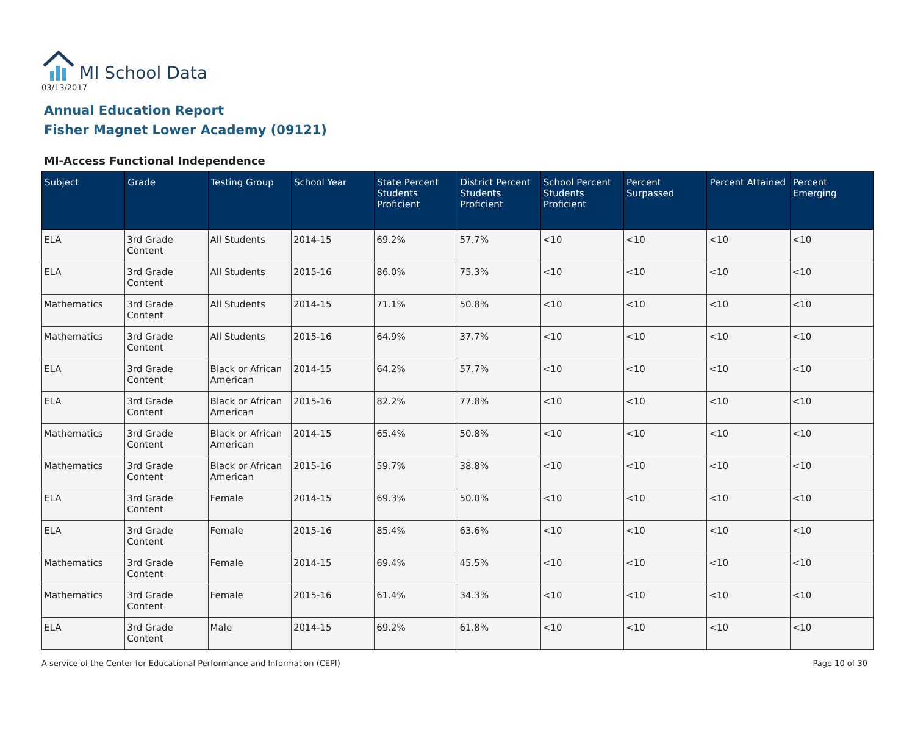MI School Data
03/13/2017
Annual Education Report
Fisher Magnet Lower Academy (09121)
MI-Access Functional Independence
| Subject | Grade | Testing Group | School Year | State Percent Students Proficient | District Percent Students Proficient | School Percent Students Proficient | Percent Surpassed | Percent Attained | Percent Emerging |
| --- | --- | --- | --- | --- | --- | --- | --- | --- | --- |
| ELA | 3rd Grade Content | All Students | 2014-15 | 69.2% | 57.7% | <10 | <10 | <10 | <10 |
| ELA | 3rd Grade Content | All Students | 2015-16 | 86.0% | 75.3% | <10 | <10 | <10 | <10 |
| Mathematics | 3rd Grade Content | All Students | 2014-15 | 71.1% | 50.8% | <10 | <10 | <10 | <10 |
| Mathematics | 3rd Grade Content | All Students | 2015-16 | 64.9% | 37.7% | <10 | <10 | <10 | <10 |
| ELA | 3rd Grade Content | Black or African American | 2014-15 | 64.2% | 57.7% | <10 | <10 | <10 | <10 |
| ELA | 3rd Grade Content | Black or African American | 2015-16 | 82.2% | 77.8% | <10 | <10 | <10 | <10 |
| Mathematics | 3rd Grade Content | Black or African American | 2014-15 | 65.4% | 50.8% | <10 | <10 | <10 | <10 |
| Mathematics | 3rd Grade Content | Black or African American | 2015-16 | 59.7% | 38.8% | <10 | <10 | <10 | <10 |
| ELA | 3rd Grade Content | Female | 2014-15 | 69.3% | 50.0% | <10 | <10 | <10 | <10 |
| ELA | 3rd Grade Content | Female | 2015-16 | 85.4% | 63.6% | <10 | <10 | <10 | <10 |
| Mathematics | 3rd Grade Content | Female | 2014-15 | 69.4% | 45.5% | <10 | <10 | <10 | <10 |
| Mathematics | 3rd Grade Content | Female | 2015-16 | 61.4% | 34.3% | <10 | <10 | <10 | <10 |
| ELA | 3rd Grade Content | Male | 2014-15 | 69.2% | 61.8% | <10 | <10 | <10 | <10 |
A service of the Center for Educational Performance and Information (CEPI) Page 10 of 30